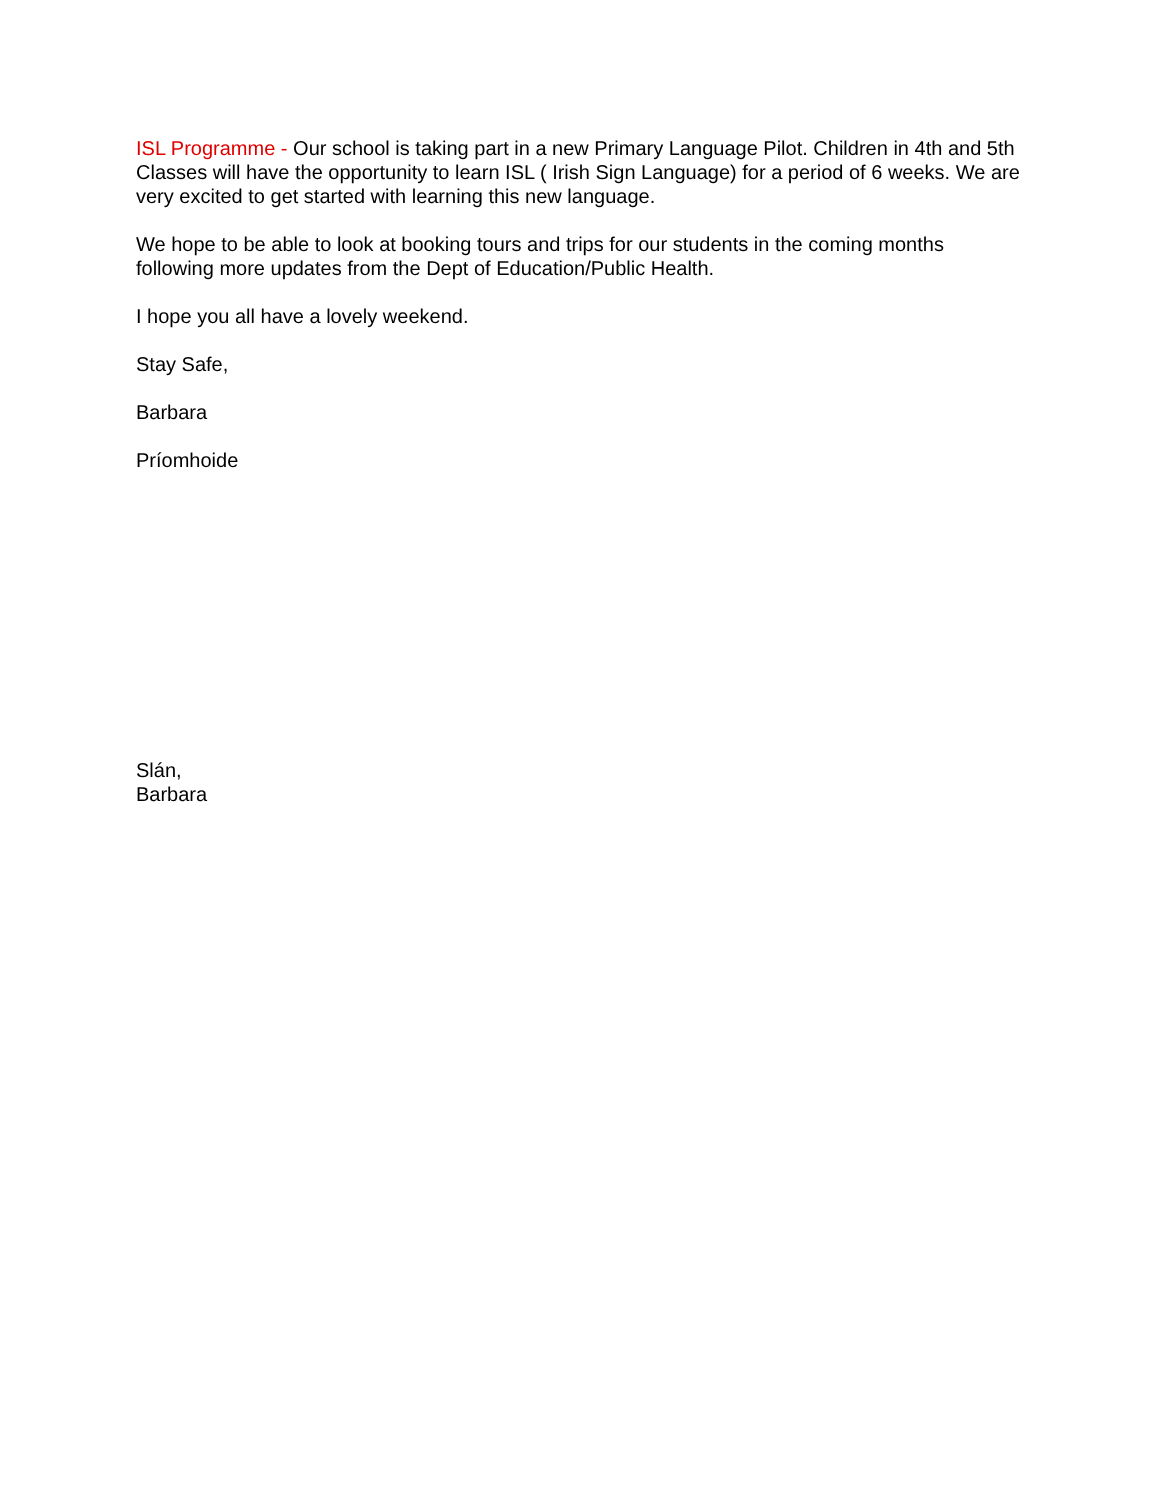ISL Programme - Our school is taking part in a new Primary Language Pilot. Children in 4th and 5th Classes will have the opportunity to learn ISL ( Irish Sign Language) for a period of 6 weeks. We are very excited to get started with learning this new language.
We hope to be able to look at booking tours and trips for our students in the coming months following more updates from the Dept of Education/Public Health.
I hope you all have a lovely weekend.
Stay Safe,
Barbara
Príomhoide
Slán,
Barbara